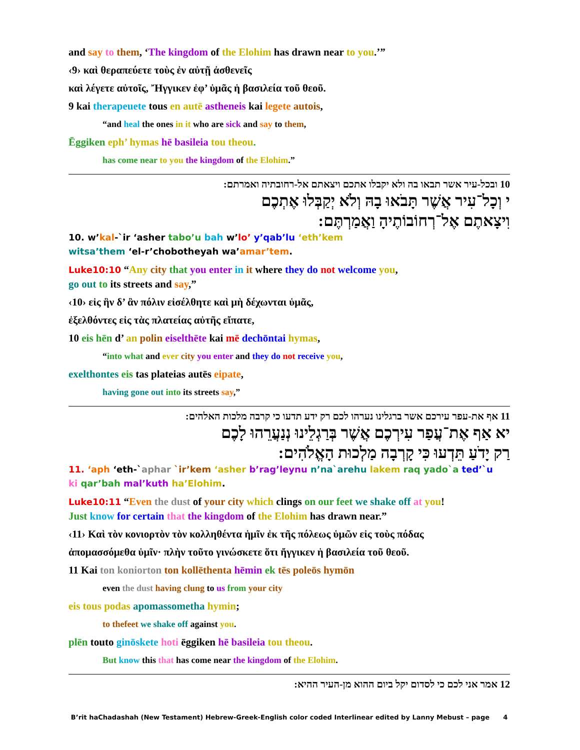and say to them, ‘The kingdom of the Elohim has drawn near to you.’”
‹9› καὶ θεραπεύετε τοὺς ἐν αὐτῇ ἀσθενεῖς
καὶ λέγετε αὐτοῖς, Ἤγγικεν ἐφ’ ὑμᾶς ἡ βασιλεία τοῦ θεοῦ.
9 kai therapeuete tous en autē astheneis kai legete autois,
“and heal the ones in it who are sick and say to them,
Ēggiken eph’ hymas hē basileia tou theou.
has come near to you the kingdom of the Elohim.”
10 ובכל-עיר אשר תבאו בה ולא יקבלו אתכם ויצאתם אל-רחובתיה ואמרתם:
י וְכָל־עִיר אֲשֶׁר תָּבֹאוּ בָהּ וְלֹא יְקַבְּלוּ אֶתְכֶם
וִיצָאתֶם אֶל־רְחוֹבוֹתֶיהָ וַאֲמַרְתֶּם:
10. w’kal-`ir ‘asher tabo’u bah w’lo’ y’qab’lu ‘eth’kem
witsa’them ‘el-r’chobotheyah wa’amar’tem.
Luke10:10 “Any city that you enter in it where they do not welcome you,
go out to its streets and say,”
‹10› εἰς ἣν δ’ ἂν πόλιν εἰσέλθητε καὶ μὴ δέχωνται ὑμᾶς,
ἐξελθόντες εἰς τὰς πλατείας αὐτῆς εἴπατε,
10 eis hēn d’ an polin eiselthēte kai mē dechōntai hymas,
“into what and ever city you enter and they do not receive you,
exelthontes eis tas plateias autēs eipate,
having gone out into its streets say,”
11 אף את-עפר עירכם אשר ברגלינו נערהו לכם רק ידע תדעו כי קרבה מלכות האלהים:
יא אַף אֶת־עֲפַר עִירְכֶם אֲשֶׁר בְּרַגְלֵינוּ נְנַעֲרֵהוּ לָכֶם
רַק יָדֹעַ תֵּדְעוּ כִּי קָרְבָה מַלְכוּת הָאֱלֹהִים:
11. ‘aph ‘eth-`aphar `ir’kem ‘asher b’rag’leynu n’na`arehu lakem raq yado`a ted’`u
ki qar’bah mal’kuth ha’Elohim.
Luke10:11 “Even the dust of your city which clings on our feet we shake off at you!
Just know for certain that the kingdom of the Elohim has drawn near.”
‹11› Καὶ τὸν κονιορτὸν τὸν κολληθέντα ἡμῖν ἐκ τῆς πόλεως ὑμῶν εἰς τοὺς πόδας
ἀπομασσόμεθα ὑμῖν· πλὴν τοῦτο γινώσκετε ὅτι ἤγγικεν ἡ βασιλεία τοῦ θεοῦ.
11 Kai ton koniorton ton kollēthenta hēmin ek tēs poleōs hymōn
even the dust having clung to us from your city
eis tous podas apomassometha hymin;
to thefeet we shake off against you.
plēn touto ginōskete hoti ēggiken hē basileia tou theou.
But know this that has come near the kingdom of the Elohim.
12 אמר אני לכם כי לסדום יקל ביום ההוא מן-העיר ההיא:
B’rit haChadashah (New Testament) Hebrew-Greek-English color coded Interlinear edited by Lanny Mebust – page 4